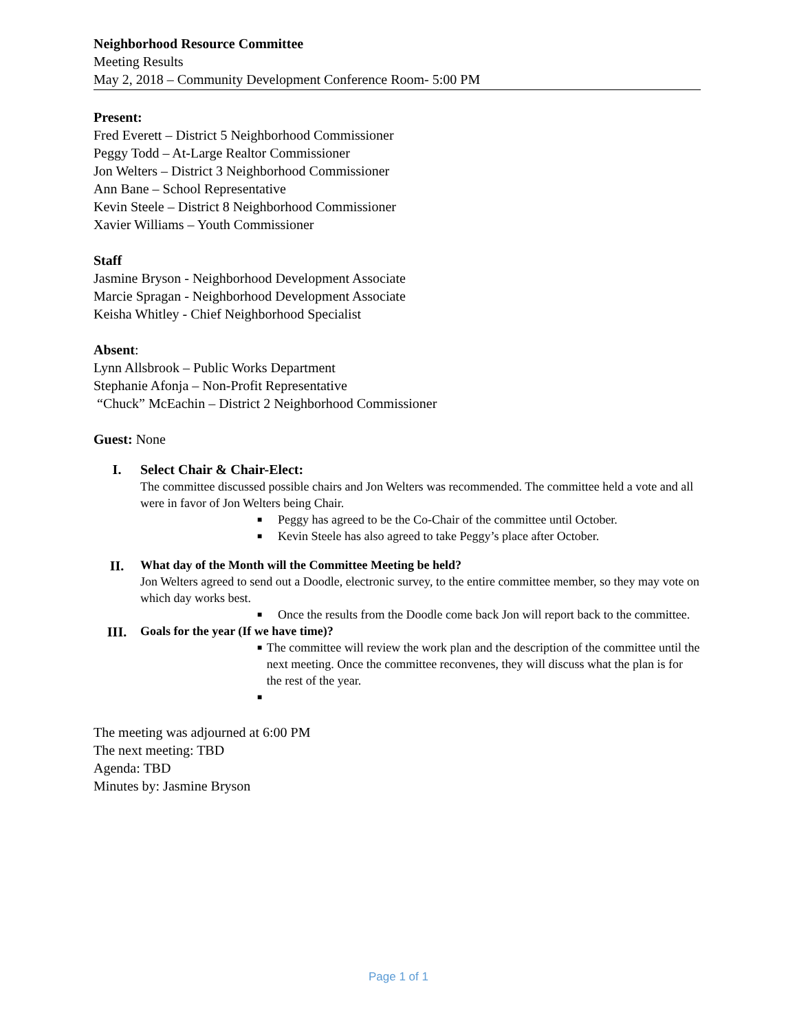Neighborhood Resource Committee
Meeting Results
May 2, 2018 – Community Development Conference Room- 5:00 PM
Present:
Fred Everett – District 5 Neighborhood Commissioner
Peggy Todd – At-Large Realtor Commissioner
Jon Welters – District 3 Neighborhood Commissioner
Ann Bane – School Representative
Kevin Steele – District 8 Neighborhood Commissioner
Xavier Williams – Youth Commissioner
Staff
Jasmine Bryson - Neighborhood Development Associate
Marcie Spragan - Neighborhood Development Associate
Keisha Whitley - Chief Neighborhood Specialist
Absent:
Lynn Allsbrook – Public Works Department
Stephanie Afonja – Non-Profit Representative
“Chuck” McEachin – District 2 Neighborhood Commissioner
Guest: None
I. Select Chair & Chair-Elect:
The committee discussed possible chairs and Jon Welters was recommended. The committee held a vote and all were in favor of Jon Welters being Chair.
■ Peggy has agreed to be the Co-Chair of the committee until October.
■ Kevin Steele has also agreed to take Peggy’s place after October.
II.
What day of the Month will the Committee Meeting be held?
Jon Welters agreed to send out a Doodle, electronic survey, to the entire committee member, so they may vote on which day works best.
■ Once the results from the Doodle come back Jon will report back to the committee.
III.
Goals for the year (If we have time)?
■ The committee will review the work plan and the description of the committee until the next meeting. Once the committee reconvenes, they will discuss what the plan is for the rest of the year.
■
The meeting was adjourned at 6:00 PM
The next meeting: TBD
Agenda: TBD
Minutes by: Jasmine Bryson
Page 1 of 1